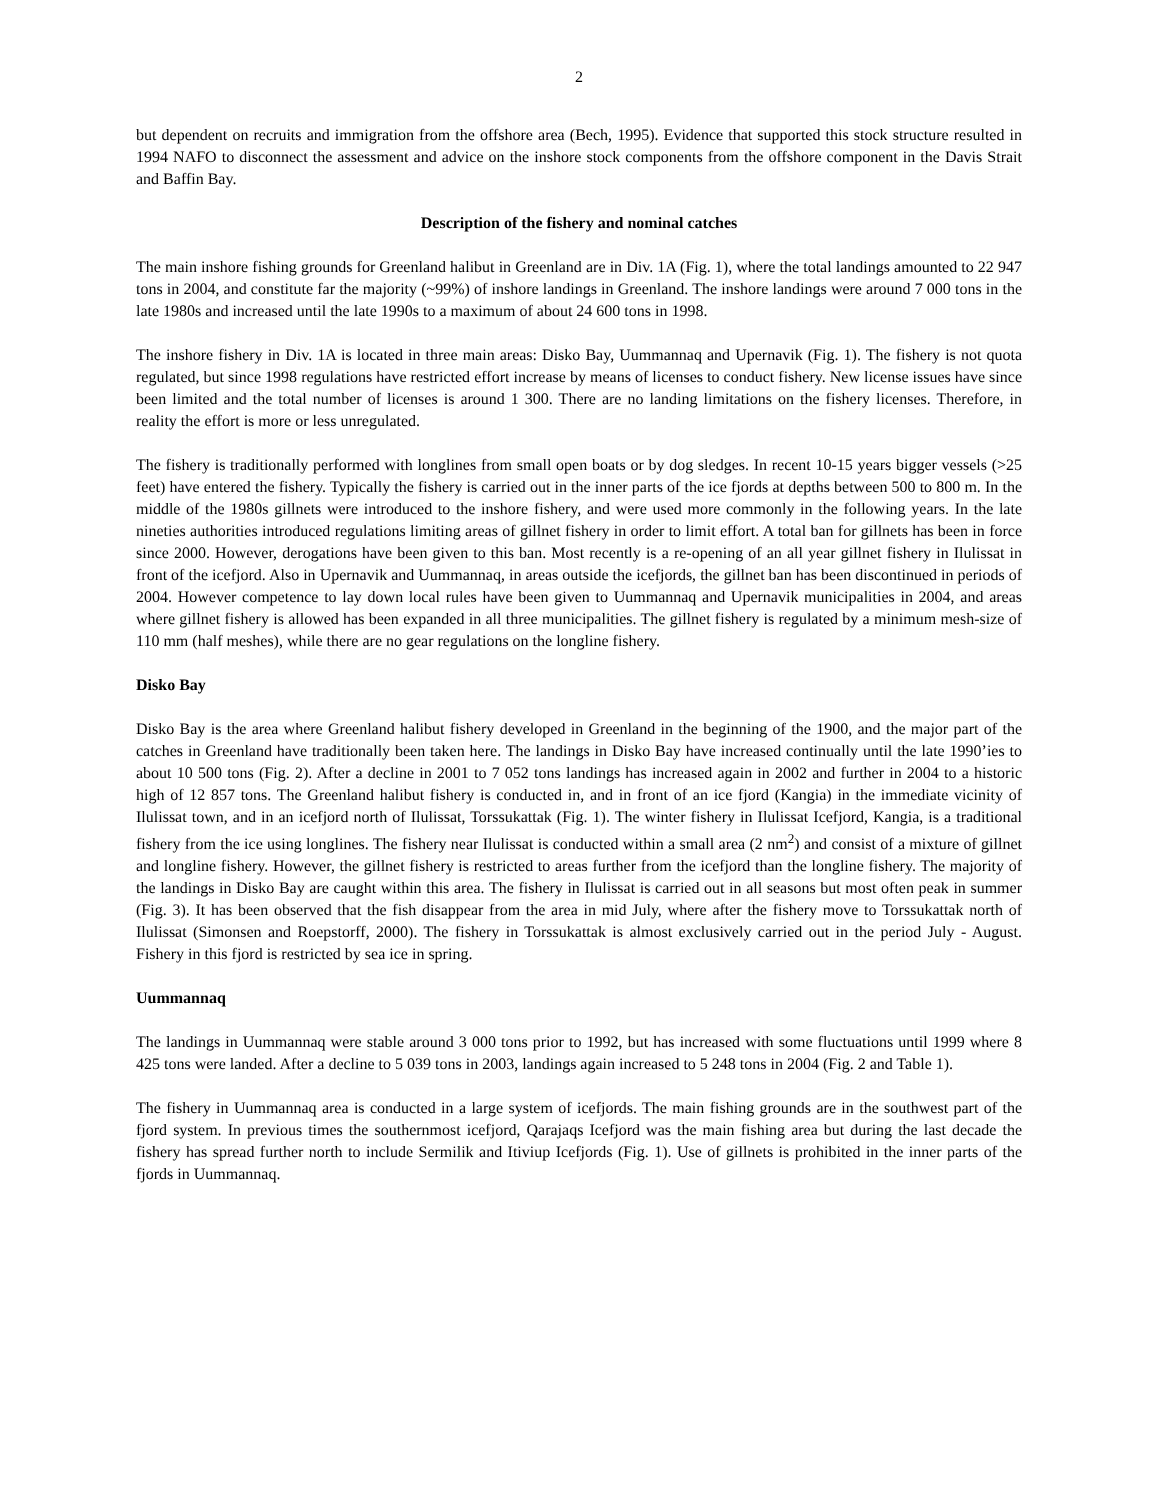2
but dependent on recruits and immigration from the offshore area (Bech, 1995). Evidence that supported this stock structure resulted in 1994 NAFO to disconnect the assessment and advice on the inshore stock components from the offshore component in the Davis Strait and Baffin Bay.
Description of the fishery and nominal catches
The main inshore fishing grounds for Greenland halibut in Greenland are in Div. 1A (Fig. 1), where the total landings amounted to 22 947 tons in 2004, and constitute far the majority (~99%) of inshore landings in Greenland. The inshore landings were around 7 000 tons in the late 1980s and increased until the late 1990s to a maximum of about 24 600 tons in 1998.
The inshore fishery in Div. 1A is located in three main areas: Disko Bay, Uummannaq and Upernavik (Fig. 1). The fishery is not quota regulated, but since 1998 regulations have restricted effort increase by means of licenses to conduct fishery. New license issues have since been limited and the total number of licenses is around 1 300. There are no landing limitations on the fishery licenses. Therefore, in reality the effort is more or less unregulated.
The fishery is traditionally performed with longlines from small open boats or by dog sledges. In recent 10-15 years bigger vessels (>25 feet) have entered the fishery. Typically the fishery is carried out in the inner parts of the ice fjords at depths between 500 to 800 m. In the middle of the 1980s gillnets were introduced to the inshore fishery, and were used more commonly in the following years. In the late nineties authorities introduced regulations limiting areas of gillnet fishery in order to limit effort. A total ban for gillnets has been in force since 2000. However, derogations have been given to this ban. Most recently is a re-opening of an all year gillnet fishery in Ilulissat in front of the icefjord. Also in Upernavik and Uummannaq, in areas outside the icefjords, the gillnet ban has been discontinued in periods of 2004. However competence to lay down local rules have been given to Uummannaq and Upernavik municipalities in 2004, and areas where gillnet fishery is allowed has been expanded in all three municipalities. The gillnet fishery is regulated by a minimum mesh-size of 110 mm (half meshes), while there are no gear regulations on the longline fishery.
Disko Bay
Disko Bay is the area where Greenland halibut fishery developed in Greenland in the beginning of the 1900, and the major part of the catches in Greenland have traditionally been taken here. The landings in Disko Bay have increased continually until the late 1990’ies to about 10 500 tons (Fig. 2). After a decline in 2001 to 7 052 tons landings has increased again in 2002 and further in 2004 to a historic high of 12 857 tons. The Greenland halibut fishery is conducted in, and in front of an ice fjord (Kangia) in the immediate vicinity of Ilulissat town, and in an icefjord north of Ilulissat, Torssukattak (Fig. 1). The winter fishery in Ilulissat Icefjord, Kangia, is a traditional fishery from the ice using longlines. The fishery near Ilulissat is conducted within a small area (2 nm<sup>2</sup>) and consist of a mixture of gillnet and longline fishery. However, the gillnet fishery is restricted to areas further from the icefjord than the longline fishery. The majority of the landings in Disko Bay are caught within this area. The fishery in Ilulissat is carried out in all seasons but most often peak in summer (Fig. 3). It has been observed that the fish disappear from the area in mid July, where after the fishery move to Torssukattak north of Ilulissat (Simonsen and Roepstorff, 2000). The fishery in Torssukattak is almost exclusively carried out in the period July - August. Fishery in this fjord is restricted by sea ice in spring.
Uummannaq
The landings in Uummannaq were stable around 3 000 tons prior to 1992, but has increased with some fluctuations until 1999 where 8 425 tons were landed. After a decline to 5 039 tons in 2003, landings again increased to 5 248 tons in 2004 (Fig. 2 and Table 1).
The fishery in Uummannaq area is conducted in a large system of icefjords. The main fishing grounds are in the southwest part of the fjord system. In previous times the southernmost icefjord, Qarajaqs Icefjord was the main fishing area but during the last decade the fishery has spread further north to include Sermilik and Itiviup Icefjords (Fig. 1). Use of gillnets is prohibited in the inner parts of the fjords in Uummannaq.